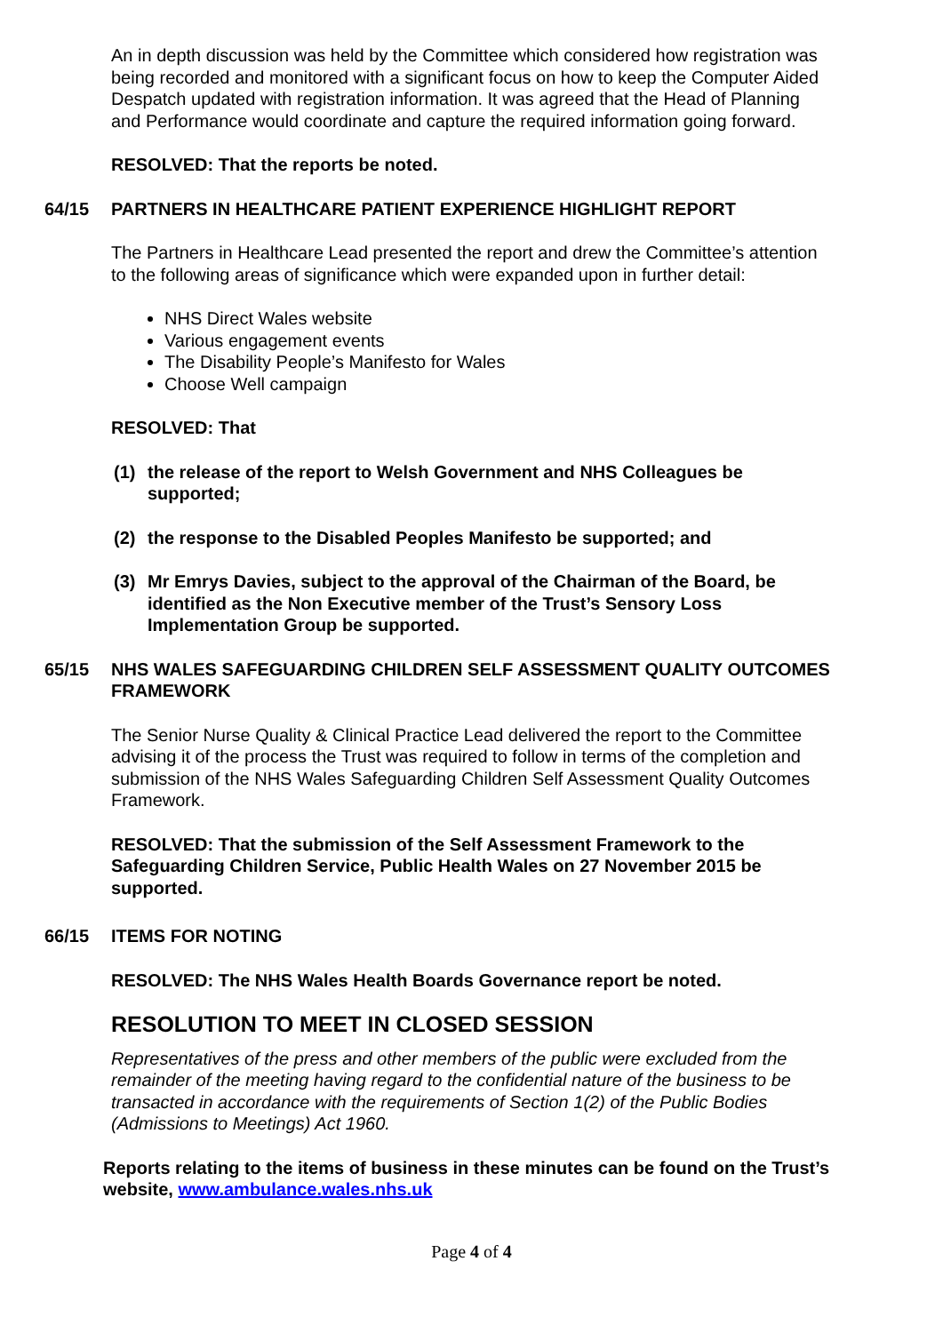An in depth discussion was held by the Committee which considered how registration was being recorded and monitored with a significant focus on how to keep the Computer Aided Despatch updated with registration information. It was agreed that the Head of Planning and Performance would coordinate and capture the required information going forward.
RESOLVED: That the reports be noted.
64/15 PARTNERS IN HEALTHCARE PATIENT EXPERIENCE HIGHLIGHT REPORT
The Partners in Healthcare Lead presented the report and drew the Committee’s attention to the following areas of significance which were expanded upon in further detail:
NHS Direct Wales website
Various engagement events
The Disability People’s Manifesto for Wales
Choose Well campaign
RESOLVED: That
(1) the release of the report to Welsh Government and NHS Colleagues be supported;
(2) the response to the Disabled Peoples Manifesto be supported; and
(3) Mr Emrys Davies, subject to the approval of the Chairman of the Board, be identified as the Non Executive member of the Trust’s Sensory Loss Implementation Group be supported.
65/15 NHS WALES SAFEGUARDING CHILDREN SELF ASSESSMENT QUALITY OUTCOMES FRAMEWORK
The Senior Nurse Quality & Clinical Practice Lead delivered the report to the Committee advising it of the process the Trust was required to follow in terms of the completion and submission of the NHS Wales Safeguarding Children Self Assessment Quality Outcomes Framework.
RESOLVED: That the submission of the Self Assessment Framework to the Safeguarding Children Service, Public Health Wales on 27 November 2015 be supported.
66/15 ITEMS FOR NOTING
RESOLVED: The NHS Wales Health Boards Governance report be noted.
RESOLUTION TO MEET IN CLOSED SESSION
Representatives of the press and other members of the public were excluded from the remainder of the meeting having regard to the confidential nature of the business to be transacted in accordance with the requirements of Section 1(2) of the Public Bodies (Admissions to Meetings) Act 1960.
Reports relating to the items of business in these minutes can be found on the Trust’s website, www.ambulance.wales.nhs.uk
Page 4 of 4